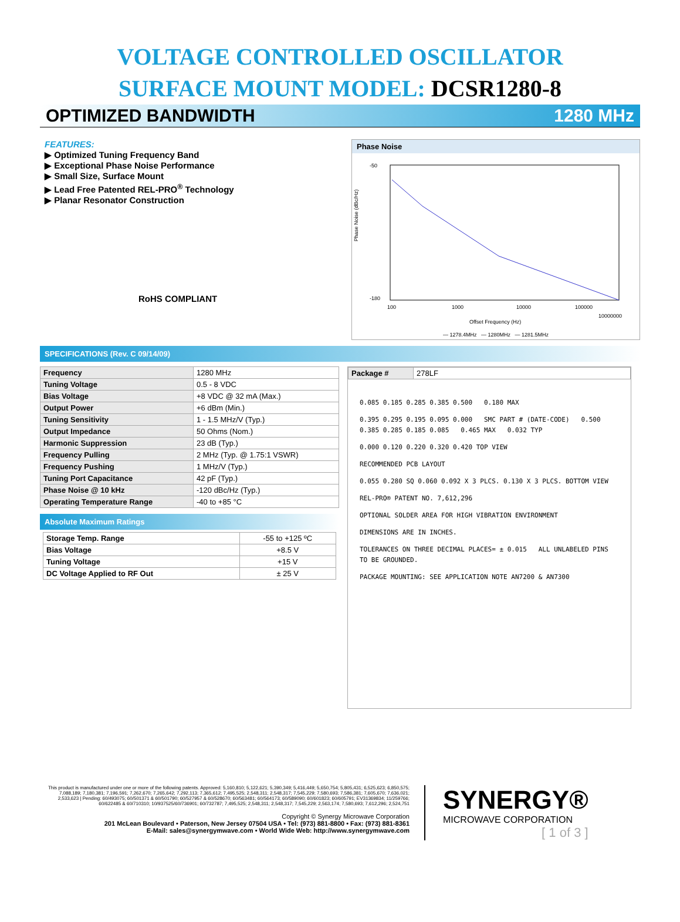VOLTAGE CONTROLLED OSCILLATOR
SURFACE MOUNT MODEL: DCSR1280-8
OPTIMIZED BANDWIDTH 1280 MHz
FEATURES:
▶ Optimized Tuning Frequency Band
▶ Exceptional Phase Noise Performance
▶ Small Size, Surface Mount
▶ Lead Free Patented REL-PRO<sup>®</sup> Technology
▶ Planar Resonator Construction
RoHS COMPLIANT
Phase Noise
-50
-180
100
1000
10000
100000
10000000
Phase Noise (dBc/Hz)
Offset Frequency (Hz)
— 1278.4MHz — 1280MHz — 1281.5MHz
SPECIFICATIONS (Rev. C 09/14/09)
| Frequency | 1280 MHz |
| Tuning Voltage | 0.5 - 8 VDC |
| Bias Voltage | +8 VDC @ 32 mA (Max.) |
| Output Power | +6 dBm (Min.) |
| Tuning Sensitivity | 1 - 1.5 MHz/V (Typ.) |
| Output Impedance | 50 Ohms (Nom.) |
| Harmonic Suppression | 23 dB (Typ.) |
| Frequency Pulling | 2 MHz (Typ. @ 1.75:1 VSWR) |
| Frequency Pushing | 1 MHz/V (Typ.) |
| Tuning Port Capacitance | 42 pF (Typ.) |
| Phase Noise @ 10 kHz | -120 dBc/Hz (Typ.) |
| Operating Temperature Range | -40 to +85 °C |
Absolute Maximum Ratings
| Storage Temp. Range | -55 to +125 ºC |
| Bias Voltage | +8.5 V |
| Tuning Voltage | +15 V |
| DC Voltage Applied to RF Out | ± 25 V |
| Package # | 278LF |
0.085 0.185 0.285 0.385 0.500 0.180 MAX
0.395 0.295 0.195 0.095 0.000 SMC PART # (DATE-CODE) 0.500 0.385 0.285 0.185 0.085 0.465 MAX 0.032 TYP
0.000 0.120 0.220 0.320 0.420 TOP VIEW
RECOMMENDED PCB LAYOUT
0.055 0.280 SQ 0.060 0.092 X 3 PLCS. 0.130 X 3 PLCS. BOTTOM VIEW
REL-PRO® PATENT NO. 7,612,296
OPTIONAL SOLDER AREA FOR HIGH VIBRATION ENVIRONMENT
DIMENSIONS ARE IN INCHES.
TOLERANCES ON THREE DECIMAL PLACES= ± 0.015 ALL UNLABELED PINS TO BE GROUNDED.
PACKAGE MOUNTING: SEE APPLICATION NOTE AN7200 & AN7300
This product is manufactured under one or more of the following patents. Approved: 5,160,810; 5,122,621; 5,390,349; 5,416,449; 5,650,754; 5,805,431; 6,525,623; 6,850,575; 7,088,189; 7,180,381; 7,196,591; 7,262,670; 7,265,642; 7,292,113; 7,365,612; 7,495,525; 2,548,311; 2,548,317; 7,545,229; 7,580,693; 7,586,381; 7,605,670; 7,636,021; 2,533,623 | Pending: 60/493075; 60/501371 & 60/501790; 60/527957 & 60/528670; 60/563481; 60/564173; 60/589090; 60/601823; 60/605791; EV31369834; 11/259766; 60/622485 & 60/710310; 10/937525/60/736901; 60/732787; 7,495,525; 2,548,311; 2,548,317; 7,545,229; 2,563,174; 7,580,693; 7,612,296; 2,524,751
Copyright © Synergy Microwave Corporation
201 McLean Boulevard • Paterson, New Jersey 07504 USA • Tel: (973) 881-8800 • Fax: (973) 881-8361
E-Mail: sales@synergymwave.com • World Wide Web: http://www.synergymwave.com
SYNERGY®
MICROWAVE CORPORATION
[ 1 of 3 ]